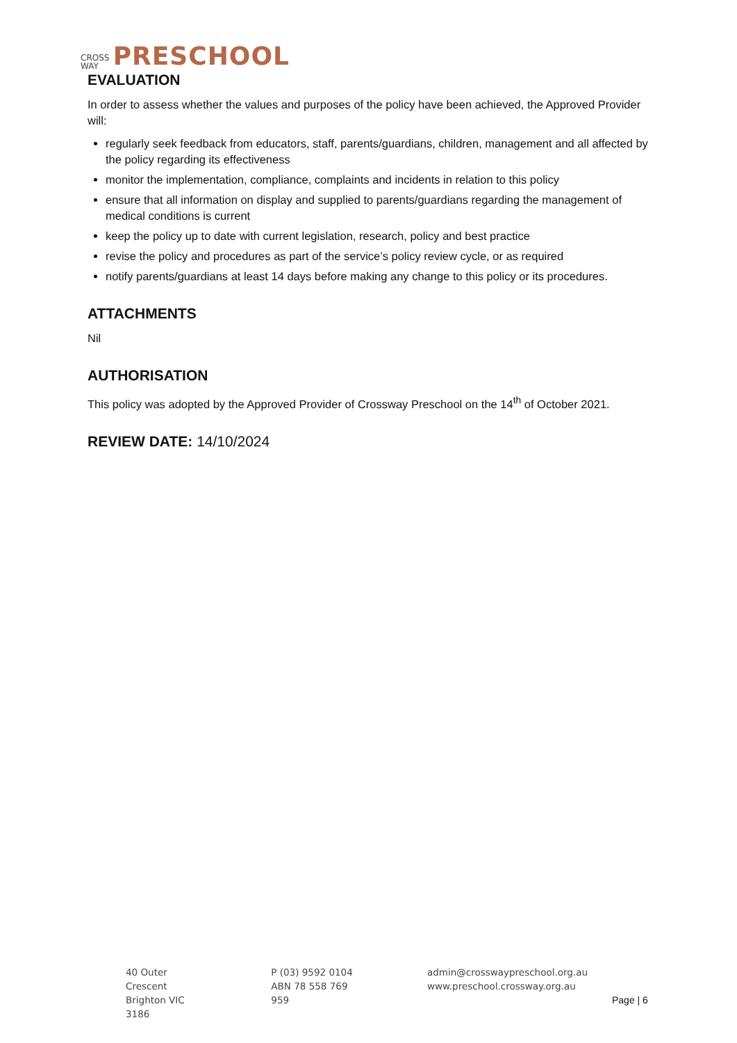CROSS
WAY PRESCHOOL
EVALUATION
In order to assess whether the values and purposes of the policy have been achieved, the Approved Provider will:
regularly seek feedback from educators, staff, parents/guardians, children, management and all affected by the policy regarding its effectiveness
monitor the implementation, compliance, complaints and incidents in relation to this policy
ensure that all information on display and supplied to parents/guardians regarding the management of medical conditions is current
keep the policy up to date with current legislation, research, policy and best practice
revise the policy and procedures as part of the service’s policy review cycle, or as required
notify parents/guardians at least 14 days before making any change to this policy or its procedures.
ATTACHMENTS
Nil
AUTHORISATION
This policy was adopted by the Approved Provider of Crossway Preschool on the 14<sup>th</sup> of October 2021.
REVIEW DATE: 14/10/2024
40 Outer Crescent
Brighton VIC 3186
P (03) 9592 0104
ABN 78 558 769 959
admin@crosswaypreschool.org.au
www.preschool.crossway.org.au
Page | 6